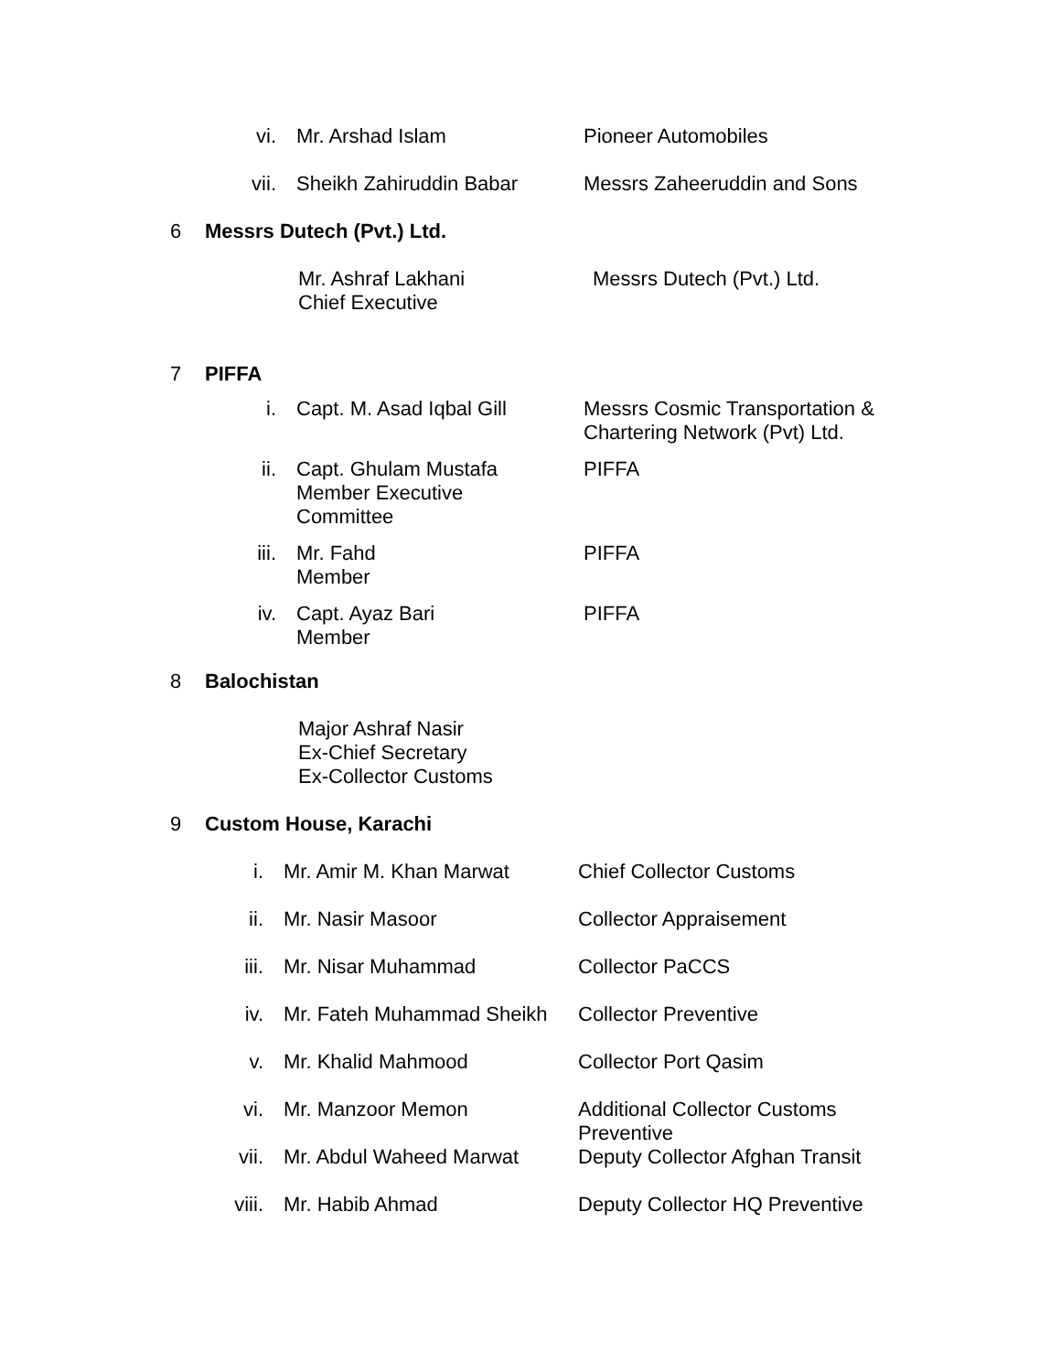vi. Mr. Arshad Islam Pioneer Automobiles
vii. Sheikh Zahiruddin Babar Messrs Zaheeruddin and Sons
6 Messrs Dutech (Pvt.) Ltd.
Mr. Ashraf Lakhani
Chief Executive Messrs Dutech (Pvt.) Ltd.
7 PIFFA
i. Capt. M. Asad Iqbal Gill Messrs Cosmic Transportation &
Chartering Network (Pvt) Ltd.
ii. Capt. Ghulam Mustafa
Member Executive
Committee PIFFA
iii. Mr. Fahd
Member PIFFA
iv. Capt. Ayaz Bari
Member PIFFA
8 Balochistan
Major Ashraf Nasir
Ex-Chief Secretary
Ex-Collector Customs
9 Custom House, Karachi
i. Mr. Amir M. Khan Marwat Chief Collector Customs
ii. Mr. Nasir Masoor Collector Appraisement
iii. Mr. Nisar Muhammad Collector PaCCS
iv. Mr. Fateh Muhammad Sheikh Collector Preventive
v. Mr. Khalid Mahmood Collector Port Qasim
vi. Mr. Manzoor Memon Additional Collector Customs
Preventive
vii. Mr. Abdul Waheed Marwat Deputy Collector Afghan Transit
viii. Mr. Habib Ahmad Deputy Collector HQ Preventive